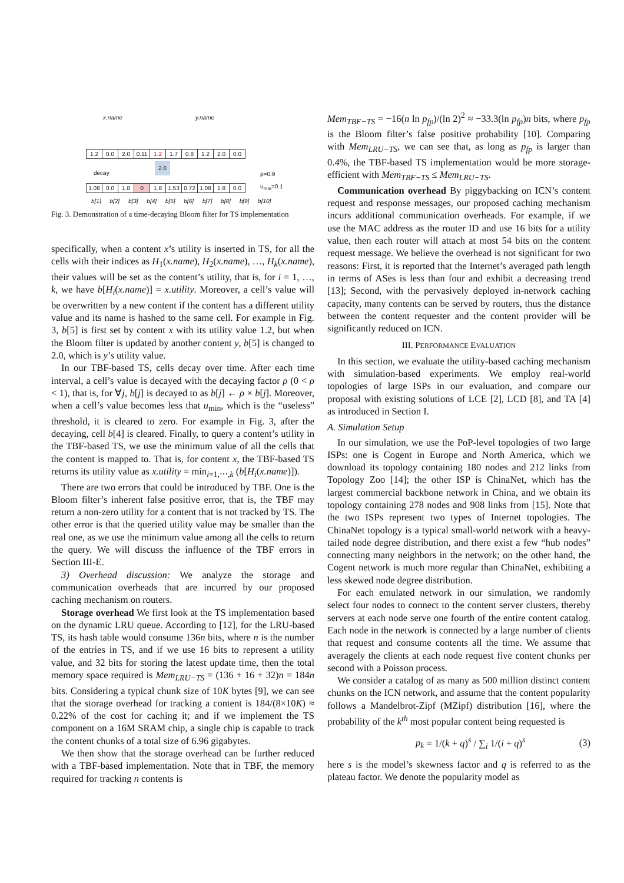x.name y.name
1.2 0.0 2.0 0.11 1.2 1.7 0.8 1.2 2.0 0.0
2.0
decay
ρ=0.9
u<sub>min</sub>=0.1
1.08 0.0 1.8 0 1.8 1.53 0.72 1.08 1.8 0.0
b[1] b[2] b[3] b[4] b[5] b[6] b[7] b[8] b[9] b[10]
Fig. 3. Demonstration of a time-decaying Bloom filter for TS implementation
specifically, when a content x’s utility is inserted in TS, for all the cells with their indices as H<sub>1</sub>(x.name), H<sub>2</sub>(x.name), …, H<sub>k</sub>(x.name), their values will be set as the content’s utility, that is, for i = 1, …, k, we have b[H<sub>i</sub>(x.name)] = x.utility. Moreover, a cell’s value will be overwritten by a new content if the content has a different utility value and its name is hashed to the same cell. For example in Fig. 3, b[5] is first set by content x with its utility value 1.2, but when the Bloom filter is updated by another content y, b[5] is changed to 2.0, which is y’s utility value.
In our TBF-based TS, cells decay over time. After each time interval, a cell’s value is decayed with the decaying factor ρ (0 < ρ < 1), that is, for ∀j, b[j] is decayed to as b[j] ← ρ × b[j]. Moreover, when a cell’s value becomes less that u<sub>min</sub>, which is the “useless” threshold, it is cleared to zero. For example in Fig. 3, after the decaying, cell b[4] is cleared. Finally, to query a content’s utility in the TBF-based TS, we use the minimum value of all the cells that the content is mapped to. That is, for content x, the TBF-based TS returns its utility value as x.utility = min<sub>i=1,⋯,k</sub> (b[H<sub>i</sub>(x.name)]).
There are two errors that could be introduced by TBF. One is the Bloom filter’s inherent false positive error, that is, the TBF may return a non-zero utility for a content that is not tracked by TS. The other error is that the queried utility value may be smaller than the real one, as we use the minimum value among all the cells to return the query. We will discuss the influence of the TBF errors in Section III-E.
3) Overhead discussion: We analyze the storage and communication overheads that are incurred by our proposed caching mechanism on routers.
Storage overhead We first look at the TS implementation based on the dynamic LRU queue. According to [12], for the LRU-based TS, its hash table would consume 136n bits, where n is the number of the entries in TS, and if we use 16 bits to represent a utility value, and 32 bits for storing the latest update time, then the total memory space required is Mem<sub>LRU−TS</sub> = (136 + 16 + 32)n = 184n bits. Considering a typical chunk size of 10K bytes [9], we can see that the storage overhead for tracking a content is 184/(8×10K) ≈ 0.22% of the cost for caching it; and if we implement the TS component on a 16M SRAM chip, a single chip is capable to track the content chunks of a total size of 6.96 gigabytes.
We then show that the storage overhead can be further reduced with a TBF-based implementation. Note that in TBF, the memory required for tracking n contents is
Mem<sub>TBF−TS</sub> = −16(n ln p<sub>fp</sub>)/(ln 2)<sup>2</sup> ≈ −33.3(ln p<sub>fp</sub>)n bits, where p<sub>fp</sub> is the Bloom filter’s false positive probability [10]. Comparing with Mem<sub>LRU−TS</sub>, we can see that, as long as p<sub>fp</sub> is larger than 0.4%, the TBF-based TS implementation would be more storage-efficient with Mem<sub>TBF−TS</sub> ≤ Mem<sub>LRU−TS</sub>.
Communication overhead By piggybacking on ICN’s content request and response messages, our proposed caching mechanism incurs additional communication overheads. For example, if we use the MAC address as the router ID and use 16 bits for a utility value, then each router will attach at most 54 bits on the content request message. We believe the overhead is not significant for two reasons: First, it is reported that the Internet’s averaged path length in terms of ASes is less than four and exhibit a decreasing trend [13]; Second, with the pervasively deployed in-network caching capacity, many contents can be served by routers, thus the distance between the content requester and the content provider will be significantly reduced on ICN.
III. PERFORMANCE EVALUATION
In this section, we evaluate the utility-based caching mechanism with simulation-based experiments. We employ real-world topologies of large ISPs in our evaluation, and compare our proposal with existing solutions of LCE [2], LCD [8], and TA [4] as introduced in Section I.
A. Simulation Setup
In our simulation, we use the PoP-level topologies of two large ISPs: one is Cogent in Europe and North America, which we download its topology containing 180 nodes and 212 links from Topology Zoo [14]; the other ISP is ChinaNet, which has the largest commercial backbone network in China, and we obtain its topology containing 278 nodes and 908 links from [15]. Note that the two ISPs represent two types of Internet topologies. The ChinaNet topology is a typical small-world network with a heavy-tailed node degree distribution, and there exist a few “hub nodes” connecting many neighbors in the network; on the other hand, the Cogent network is much more regular than ChinaNet, exhibiting a less skewed node degree distribution.
For each emulated network in our simulation, we randomly select four nodes to connect to the content server clusters, thereby servers at each node serve one fourth of the entire content catalog. Each node in the network is connected by a large number of clients that request and consume contents all the time. We assume that averagely the clients at each node request five content chunks per second with a Poisson process.
We consider a catalog of as many as 500 million distinct content chunks on the ICN network, and assume that the content popularity follows a Mandelbrot-Zipf (MZipf) distribution [16], where the probability of the k<sup>th</sup> most popular content being requested is
p<sub>k</sub> = 1/(k + q)<sup>s</sup> / ∑<sub>i</sub> 1/(i + q)<sup>s</sup> (3)
here s is the model’s skewness factor and q is referred to as the plateau factor. We denote the popularity model as